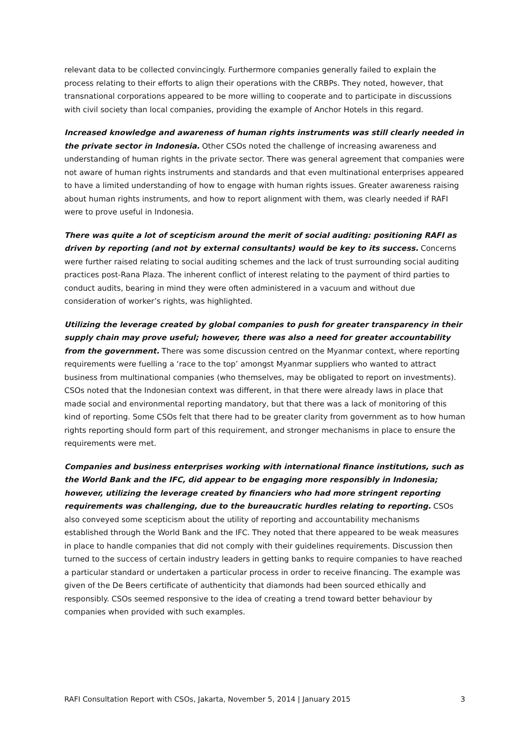relevant data to be collected convincingly. Furthermore companies generally failed to explain the process relating to their efforts to align their operations with the CRBPs. They noted, however, that transnational corporations appeared to be more willing to cooperate and to participate in discussions with civil society than local companies, providing the example of Anchor Hotels in this regard.
Increased knowledge and awareness of human rights instruments was still clearly needed in the private sector in Indonesia. Other CSOs noted the challenge of increasing awareness and understanding of human rights in the private sector. There was general agreement that companies were not aware of human rights instruments and standards and that even multinational enterprises appeared to have a limited understanding of how to engage with human rights issues. Greater awareness raising about human rights instruments, and how to report alignment with them, was clearly needed if RAFI were to prove useful in Indonesia.
There was quite a lot of scepticism around the merit of social auditing: positioning RAFI as driven by reporting (and not by external consultants) would be key to its success. Concerns were further raised relating to social auditing schemes and the lack of trust surrounding social auditing practices post-Rana Plaza. The inherent conflict of interest relating to the payment of third parties to conduct audits, bearing in mind they were often administered in a vacuum and without due consideration of worker’s rights, was highlighted.
Utilizing the leverage created by global companies to push for greater transparency in their supply chain may prove useful; however, there was also a need for greater accountability from the government. There was some discussion centred on the Myanmar context, where reporting requirements were fuelling a ‘race to the top’ amongst Myanmar suppliers who wanted to attract business from multinational companies (who themselves, may be obligated to report on investments). CSOs noted that the Indonesian context was different, in that there were already laws in place that made social and environmental reporting mandatory, but that there was a lack of monitoring of this kind of reporting. Some CSOs felt that there had to be greater clarity from government as to how human rights reporting should form part of this requirement, and stronger mechanisms in place to ensure the requirements were met.
Companies and business enterprises working with international finance institutions, such as the World Bank and the IFC, did appear to be engaging more responsibly in Indonesia; however, utilizing the leverage created by financiers who had more stringent reporting requirements was challenging, due to the bureaucratic hurdles relating to reporting. CSOs also conveyed some scepticism about the utility of reporting and accountability mechanisms established through the World Bank and the IFC. They noted that there appeared to be weak measures in place to handle companies that did not comply with their guidelines requirements. Discussion then turned to the success of certain industry leaders in getting banks to require companies to have reached a particular standard or undertaken a particular process in order to receive financing. The example was given of the De Beers certificate of authenticity that diamonds had been sourced ethically and responsibly. CSOs seemed responsive to the idea of creating a trend toward better behaviour by companies when provided with such examples.
RAFI Consultation Report with CSOs, Jakarta, November 5, 2014 | January 2015 3